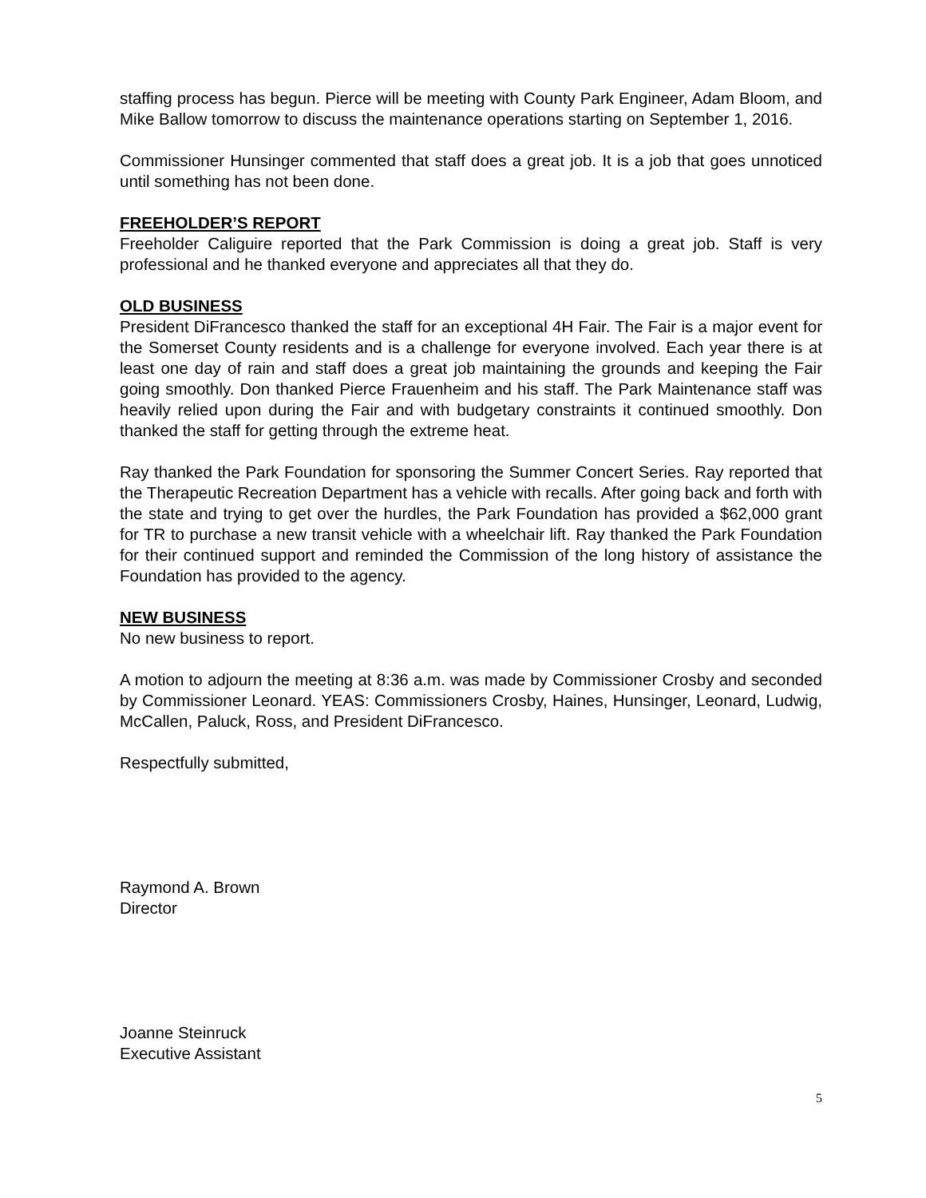staffing process has begun. Pierce will be meeting with County Park Engineer, Adam Bloom, and Mike Ballow tomorrow to discuss the maintenance operations starting on September 1, 2016.
Commissioner Hunsinger commented that staff does a great job. It is a job that goes unnoticed until something has not been done.
FREEHOLDER’S REPORT
Freeholder Caliguire reported that the Park Commission is doing a great job. Staff is very professional and he thanked everyone and appreciates all that they do.
OLD BUSINESS
President DiFrancesco thanked the staff for an exceptional 4H Fair. The Fair is a major event for the Somerset County residents and is a challenge for everyone involved. Each year there is at least one day of rain and staff does a great job maintaining the grounds and keeping the Fair going smoothly. Don thanked Pierce Frauenheim and his staff. The Park Maintenance staff was heavily relied upon during the Fair and with budgetary constraints it continued smoothly. Don thanked the staff for getting through the extreme heat.
Ray thanked the Park Foundation for sponsoring the Summer Concert Series. Ray reported that the Therapeutic Recreation Department has a vehicle with recalls. After going back and forth with the state and trying to get over the hurdles, the Park Foundation has provided a $62,000 grant for TR to purchase a new transit vehicle with a wheelchair lift. Ray thanked the Park Foundation for their continued support and reminded the Commission of the long history of assistance the Foundation has provided to the agency.
NEW BUSINESS
No new business to report.
A motion to adjourn the meeting at 8:36 a.m. was made by Commissioner Crosby and seconded by Commissioner Leonard. YEAS: Commissioners Crosby, Haines, Hunsinger, Leonard, Ludwig, McCallen, Paluck, Ross, and President DiFrancesco.
Respectfully submitted,
Raymond A. Brown
Director
Joanne Steinruck
Executive Assistant
5